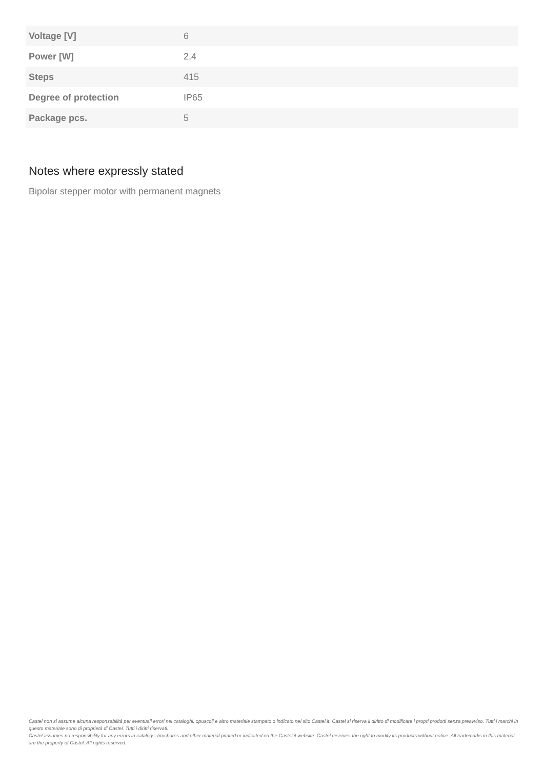| Voltage [V] | 6 |
| Power [W] | 2,4 |
| Steps | 415 |
| Degree of protection | IP65 |
| Package pcs. | 5 |
Notes where expressly stated
Bipolar stepper motor with permanent magnets
Castel non si assume alcuna responsabilità per eventuali errori nei cataloghi, opuscoli e altro materiale stampato o indicato nel sito Castel.it. Castel si riserva il diritto di modificare i propri prodotti senza preavviso. Tutti i marchi in questo materiale sono di proprietà di Castel. Tutti i diritti riservati.
Castel assumes no responsibility for any errors in catalogs, brochures and other material printed or indicated on the Castel.it website. Castel reserves the right to modify its products without notice. All trademarks in this material are the property of Castel. All rights reserved.